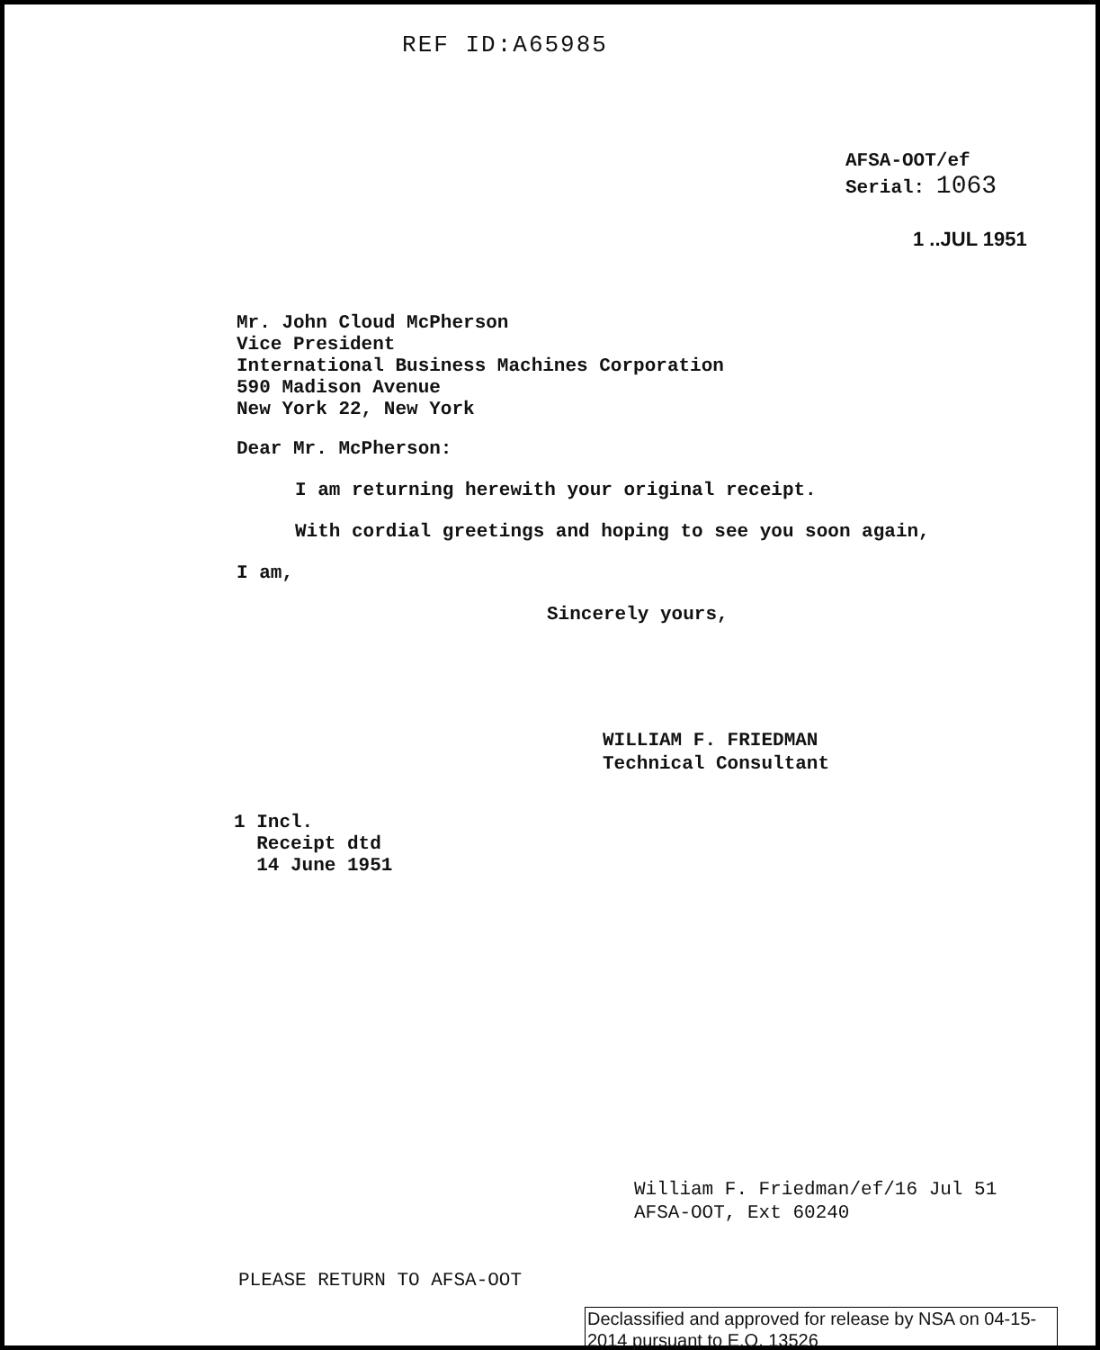REF ID:A65985
AFSA-OOT/ef
Serial: 1063
1 ..JUL 1951
Mr. John Cloud McPherson
Vice President
International Business Machines Corporation
590 Madison Avenue
New York 22, New York
Dear Mr. McPherson:
I am returning herewith your original receipt.
With cordial greetings and hoping to see you soon again,
I am,
Sincerely yours,
WILLIAM F. FRIEDMAN
Technical Consultant
1 Incl.
Receipt dtd
14 June 1951
William F. Friedman/ef/16 Jul 51
AFSA-OOT, Ext 60240
PLEASE RETURN TO AFSA-OOT
Declassified and approved for release by NSA on 04-15-2014 pursuant to E.O. 13526